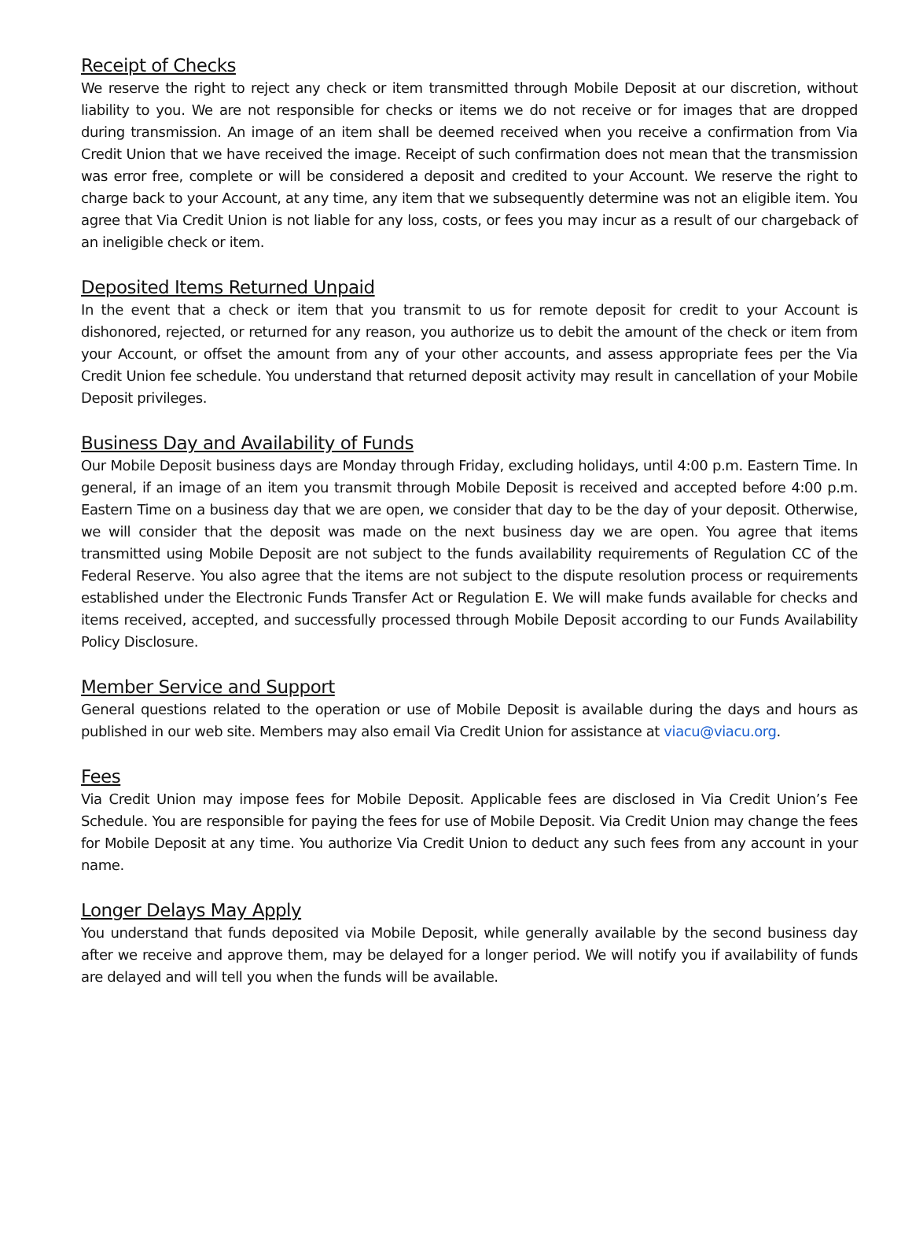Receipt of Checks
We reserve the right to reject any check or item transmitted through Mobile Deposit at our discretion, without liability to you. We are not responsible for checks or items we do not receive or for images that are dropped during transmission. An image of an item shall be deemed received when you receive a confirmation from Via Credit Union that we have received the image. Receipt of such confirmation does not mean that the transmission was error free, complete or will be considered a deposit and credited to your Account. We reserve the right to charge back to your Account, at any time, any item that we subsequently determine was not an eligible item. You agree that Via Credit Union is not liable for any loss, costs, or fees you may incur as a result of our chargeback of an ineligible check or item.
Deposited Items Returned Unpaid
In the event that a check or item that you transmit to us for remote deposit for credit to your Account is dishonored, rejected, or returned for any reason, you authorize us to debit the amount of the check or item from your Account, or offset the amount from any of your other accounts, and assess appropriate fees per the Via Credit Union fee schedule. You understand that returned deposit activity may result in cancellation of your Mobile Deposit privileges.
Business Day and Availability of Funds
Our Mobile Deposit business days are Monday through Friday, excluding holidays, until 4:00 p.m. Eastern Time. In general, if an image of an item you transmit through Mobile Deposit is received and accepted before 4:00 p.m. Eastern Time on a business day that we are open, we consider that day to be the day of your deposit. Otherwise, we will consider that the deposit was made on the next business day we are open. You agree that items transmitted using Mobile Deposit are not subject to the funds availability requirements of Regulation CC of the Federal Reserve. You also agree that the items are not subject to the dispute resolution process or requirements established under the Electronic Funds Transfer Act or Regulation E. We will make funds available for checks and items received, accepted, and successfully processed through Mobile Deposit according to our Funds Availability Policy Disclosure.
Member Service and Support
General questions related to the operation or use of Mobile Deposit is available during the days and hours as published in our web site. Members may also email Via Credit Union for assistance at viacu@viacu.org.
Fees
Via Credit Union may impose fees for Mobile Deposit. Applicable fees are disclosed in Via Credit Union’s Fee Schedule. You are responsible for paying the fees for use of Mobile Deposit. Via Credit Union may change the fees for Mobile Deposit at any time. You authorize Via Credit Union to deduct any such fees from any account in your name.
Longer Delays May Apply
You understand that funds deposited via Mobile Deposit, while generally available by the second business day after we receive and approve them, may be delayed for a longer period. We will notify you if availability of funds are delayed and will tell you when the funds will be available.